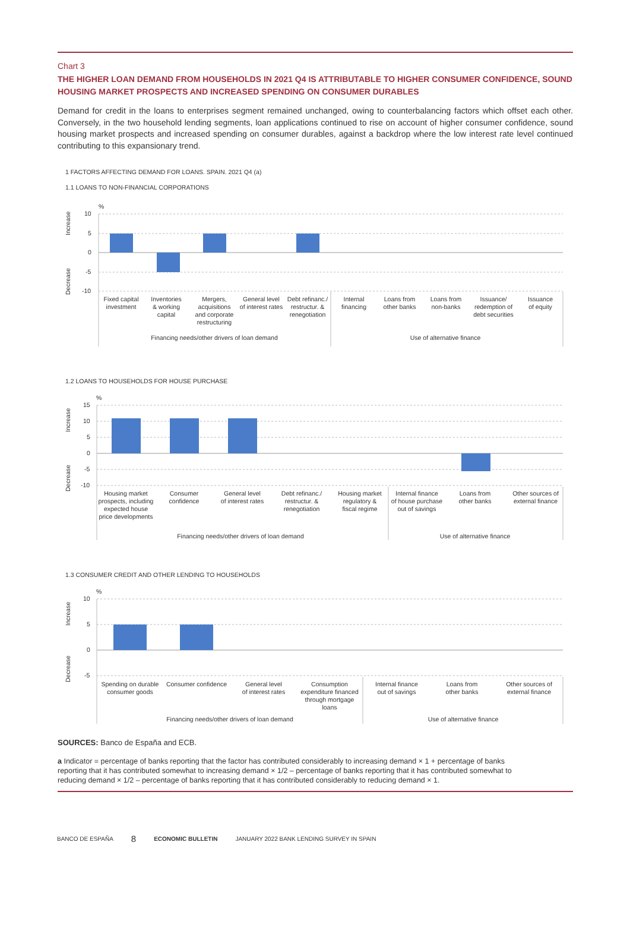Chart 3
THE HIGHER LOAN DEMAND FROM HOUSEHOLDS IN 2021 Q4 IS ATTRIBUTABLE TO HIGHER CONSUMER CONFIDENCE, SOUND HOUSING MARKET PROSPECTS AND INCREASED SPENDING ON CONSUMER DURABLES
Demand for credit in the loans to enterprises segment remained unchanged, owing to counterbalancing factors which offset each other. Conversely, in the two household lending segments, loan applications continued to rise on account of higher consumer confidence, sound housing market prospects and increased spending on consumer durables, against a backdrop where the low interest rate level continued contributing to this expansionary trend.
1 FACTORS AFFECTING DEMAND FOR LOANS. SPAIN. 2021 Q4 (a)
1.1 LOANS TO NON-FINANCIAL CORPORATIONS
%
10
5
0
-5
-10
Increase
Decrease
Fixed capital
investment
Inventories
& working
capital
Mergers,
acquisitions
and corporate
restructuring
General level
of interest rates
Debt refinanc./
restructur. &
renegotiation
Internal
financing
Loans from
other banks
Loans from
non-banks
Issuance/
redemption of
debt securities
Issuance
of equity
Financing needs/other drivers of loan demand
Use of alternative finance
1.2 LOANS TO HOUSEHOLDS FOR HOUSE PURCHASE
%
15
10
5
0
-5
-10
Increase
Decrease
Housing market
prospects, including
expected house
price developments
Consumer
confidence
General level
of interest rates
Debt refinanc./
restructur. &
renegotiation
Housing market
regulatory &
fiscal regime
Internal finance
of house purchase
out of savings
Loans from
other banks
Other sources of
external finance
Financing needs/other drivers of loan demand
Use of alternative finance
1.3 CONSUMER CREDIT AND OTHER LENDING TO HOUSEHOLDS
%
10
5
0
-5
Increase
Decrease
Spending on durable
consumer goods
Consumer confidence
General level
of interest rates
Consumption
expenditure financed
through mortgage
loans
Internal finance
out of savings
Loans from
other banks
Other sources of
external finance
Financing needs/other drivers of loan demand
Use of alternative finance
SOURCES: Banco de España and ECB.
a Indicator = percentage of banks reporting that the factor has contributed considerably to increasing demand × 1 + percentage of banks reporting that it has contributed somewhat to increasing demand × 1/2 – percentage of banks reporting that it has contributed somewhat to reducing demand × 1/2 – percentage of banks reporting that it has contributed considerably to reducing demand × 1.
BANCO DE ESPAÑA 8 ECONOMIC BULLETIN JANUARY 2022 BANK LENDING SURVEY IN SPAIN